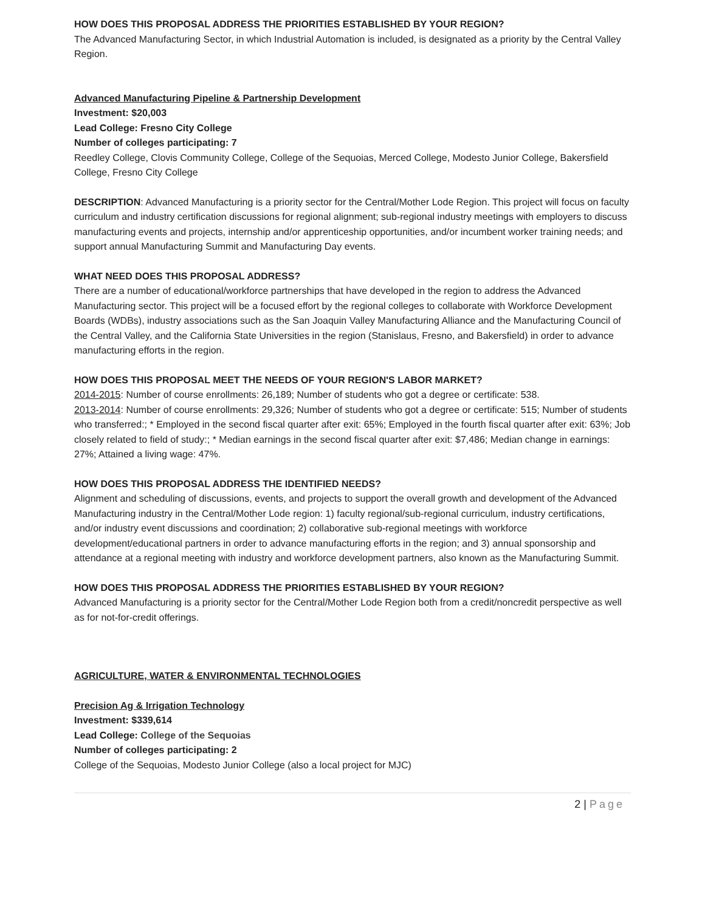HOW DOES THIS PROPOSAL ADDRESS THE PRIORITIES ESTABLISHED BY YOUR REGION?
The Advanced Manufacturing Sector, in which Industrial Automation is included, is designated as a priority by the Central Valley Region.
Advanced Manufacturing Pipeline & Partnership Development
Investment: $20,003
Lead College: Fresno City College
Number of colleges participating: 7
Reedley College, Clovis Community College, College of the Sequoias, Merced College, Modesto Junior College, Bakersfield College, Fresno City College
DESCRIPTION: Advanced Manufacturing is a priority sector for the Central/Mother Lode Region. This project will focus on faculty curriculum and industry certification discussions for regional alignment; sub-regional industry meetings with employers to discuss manufacturing events and projects, internship and/or apprenticeship opportunities, and/or incumbent worker training needs; and support annual Manufacturing Summit and Manufacturing Day events.
WHAT NEED DOES THIS PROPOSAL ADDRESS?
There are a number of educational/workforce partnerships that have developed in the region to address the Advanced Manufacturing sector. This project will be a focused effort by the regional colleges to collaborate with Workforce Development Boards (WDBs), industry associations such as the San Joaquin Valley Manufacturing Alliance and the Manufacturing Council of the Central Valley, and the California State Universities in the region (Stanislaus, Fresno, and Bakersfield) in order to advance manufacturing efforts in the region.
HOW DOES THIS PROPOSAL MEET THE NEEDS OF YOUR REGION'S LABOR MARKET?
2014-2015: Number of course enrollments: 26,189; Number of students who got a degree or certificate: 538.
2013-2014: Number of course enrollments: 29,326; Number of students who got a degree or certificate: 515; Number of students who transferred:; * Employed in the second fiscal quarter after exit: 65%; Employed in the fourth fiscal quarter after exit: 63%; Job closely related to field of study:; * Median earnings in the second fiscal quarter after exit: $7,486; Median change in earnings: 27%; Attained a living wage: 47%.
HOW DOES THIS PROPOSAL ADDRESS THE IDENTIFIED NEEDS?
Alignment and scheduling of discussions, events, and projects to support the overall growth and development of the Advanced Manufacturing industry in the Central/Mother Lode region: 1) faculty regional/sub-regional curriculum, industry certifications, and/or industry event discussions and coordination; 2) collaborative sub-regional meetings with workforce development/educational partners in order to advance manufacturing efforts in the region; and 3) annual sponsorship and attendance at a regional meeting with industry and workforce development partners, also known as the Manufacturing Summit.
HOW DOES THIS PROPOSAL ADDRESS THE PRIORITIES ESTABLISHED BY YOUR REGION?
Advanced Manufacturing is a priority sector for the Central/Mother Lode Region both from a credit/noncredit perspective as well as for not-for-credit offerings.
AGRICULTURE, WATER & ENVIRONMENTAL TECHNOLOGIES
Precision Ag & Irrigation Technology
Investment: $339,614
Lead College: College of the Sequoias
Number of colleges participating: 2
College of the Sequoias, Modesto Junior College (also a local project for MJC)
2 | Page